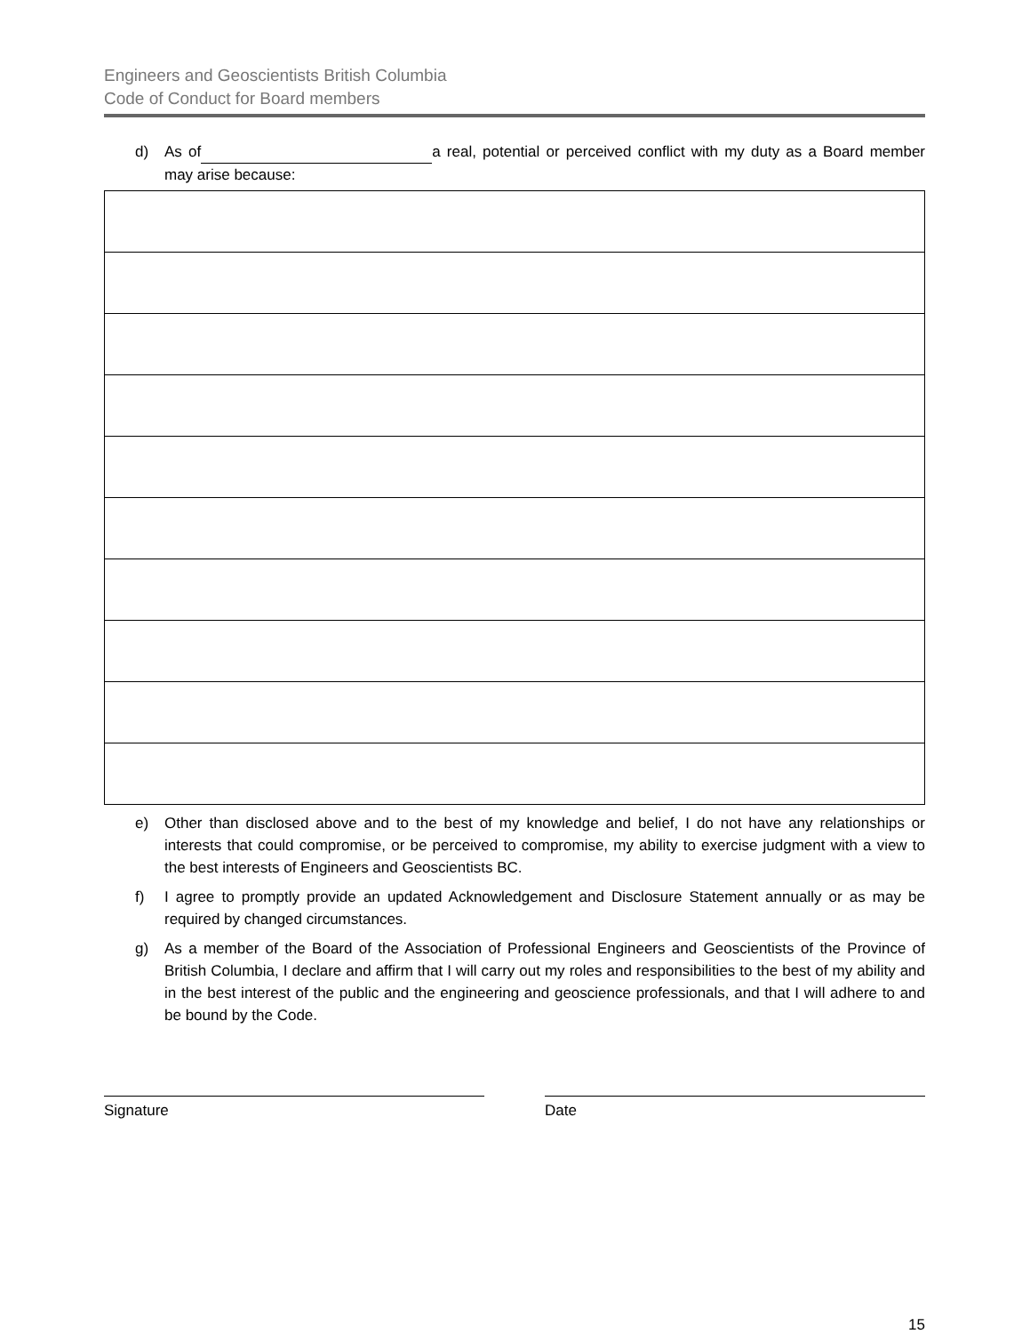Engineers and Geoscientists British Columbia
Code of Conduct for Board members
d) As of a real, potential or perceived conflict with my duty as a Board member may arise because:
e) Other than disclosed above and to the best of my knowledge and belief, I do not have any relationships or interests that could compromise, or be perceived to compromise, my ability to exercise judgment with a view to the best interests of Engineers and Geoscientists BC.
f) I agree to promptly provide an updated Acknowledgement and Disclosure Statement annually or as may be required by changed circumstances.
g) As a member of the Board of the Association of Professional Engineers and Geoscientists of the Province of British Columbia, I declare and affirm that I will carry out my roles and responsibilities to the best of my ability and in the best interest of the public and the engineering and geoscience professionals, and that I will adhere to and be bound by the Code.
Signature Date
15